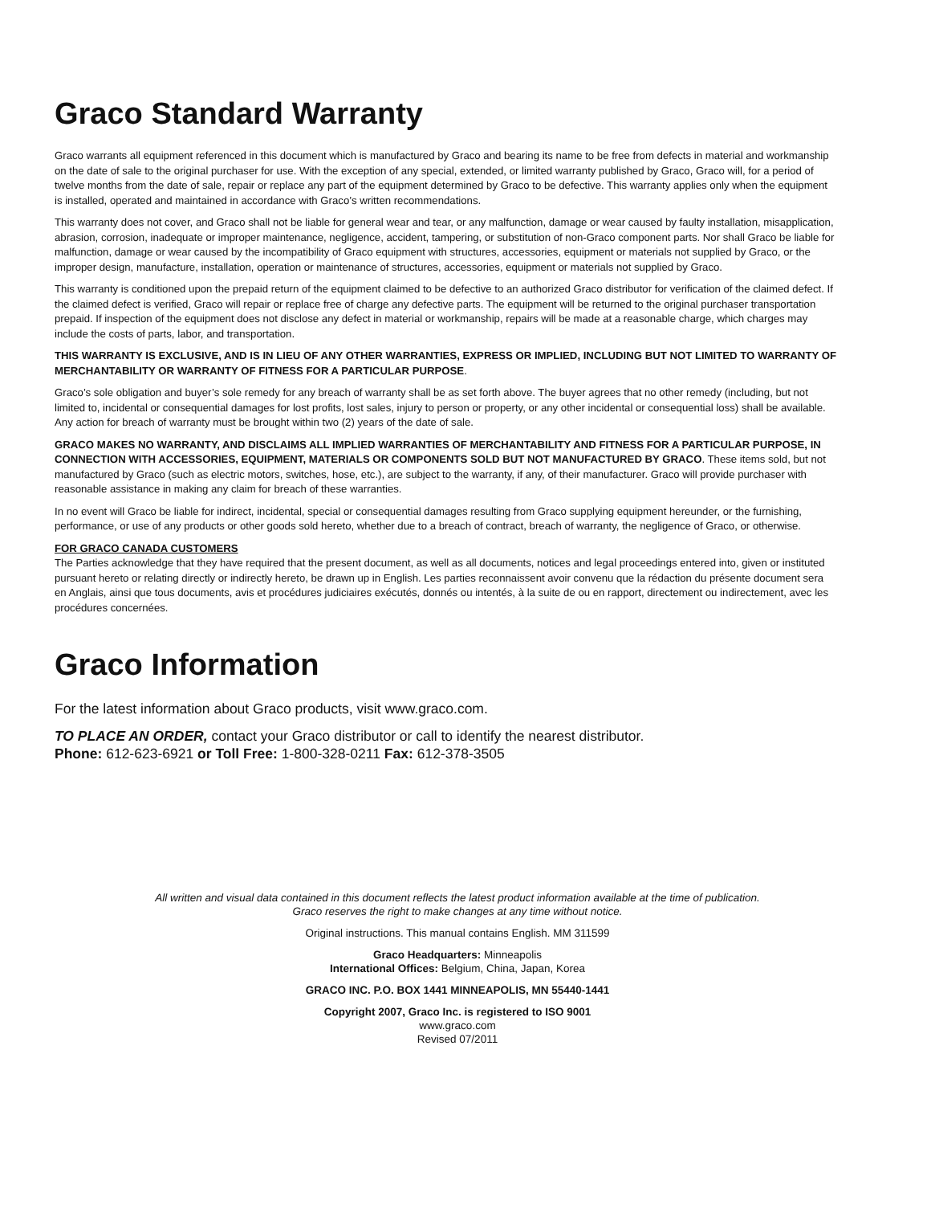Graco Standard Warranty
Graco warrants all equipment referenced in this document which is manufactured by Graco and bearing its name to be free from defects in material and workmanship on the date of sale to the original purchaser for use. With the exception of any special, extended, or limited warranty published by Graco, Graco will, for a period of twelve months from the date of sale, repair or replace any part of the equipment determined by Graco to be defective. This warranty applies only when the equipment is installed, operated and maintained in accordance with Graco’s written recommendations.
This warranty does not cover, and Graco shall not be liable for general wear and tear, or any malfunction, damage or wear caused by faulty installation, misapplication, abrasion, corrosion, inadequate or improper maintenance, negligence, accident, tampering, or substitution of non-Graco component parts. Nor shall Graco be liable for malfunction, damage or wear caused by the incompatibility of Graco equipment with structures, accessories, equipment or materials not supplied by Graco, or the improper design, manufacture, installation, operation or maintenance of structures, accessories, equipment or materials not supplied by Graco.
This warranty is conditioned upon the prepaid return of the equipment claimed to be defective to an authorized Graco distributor for verification of the claimed defect. If the claimed defect is verified, Graco will repair or replace free of charge any defective parts. The equipment will be returned to the original purchaser transportation prepaid. If inspection of the equipment does not disclose any defect in material or workmanship, repairs will be made at a reasonable charge, which charges may include the costs of parts, labor, and transportation.
THIS WARRANTY IS EXCLUSIVE, AND IS IN LIEU OF ANY OTHER WARRANTIES, EXPRESS OR IMPLIED, INCLUDING BUT NOT LIMITED TO WARRANTY OF MERCHANTABILITY OR WARRANTY OF FITNESS FOR A PARTICULAR PURPOSE.
Graco’s sole obligation and buyer’s sole remedy for any breach of warranty shall be as set forth above. The buyer agrees that no other remedy (including, but not limited to, incidental or consequential damages for lost profits, lost sales, injury to person or property, or any other incidental or consequential loss) shall be available. Any action for breach of warranty must be brought within two (2) years of the date of sale.
GRACO MAKES NO WARRANTY, AND DISCLAIMS ALL IMPLIED WARRANTIES OF MERCHANTABILITY AND FITNESS FOR A PARTICULAR PURPOSE, IN CONNECTION WITH ACCESSORIES, EQUIPMENT, MATERIALS OR COMPONENTS SOLD BUT NOT MANUFACTURED BY GRACO. These items sold, but not manufactured by Graco (such as electric motors, switches, hose, etc.), are subject to the warranty, if any, of their manufacturer. Graco will provide purchaser with reasonable assistance in making any claim for breach of these warranties.
In no event will Graco be liable for indirect, incidental, special or consequential damages resulting from Graco supplying equipment hereunder, or the furnishing, performance, or use of any products or other goods sold hereto, whether due to a breach of contract, breach of warranty, the negligence of Graco, or otherwise.
FOR GRACO CANADA CUSTOMERS
The Parties acknowledge that they have required that the present document, as well as all documents, notices and legal proceedings entered into, given or instituted pursuant hereto or relating directly or indirectly hereto, be drawn up in English. Les parties reconnaissent avoir convenu que la rédaction du présente document sera en Anglais, ainsi que tous documents, avis et procédures judiciaires exécutés, donnés ou intentés, à la suite de ou en rapport, directement ou indirectement, avec les procédures concernées.
Graco Information
For the latest information about Graco products, visit www.graco.com.
TO PLACE AN ORDER, contact your Graco distributor or call to identify the nearest distributor.
Phone: 612-623-6921 or Toll Free: 1-800-328-0211 Fax: 612-378-3505
All written and visual data contained in this document reflects the latest product information available at the time of publication.
Graco reserves the right to make changes at any time without notice.
Original instructions. This manual contains English. MM 311599
Graco Headquarters: Minneapolis
International Offices: Belgium, China, Japan, Korea
GRACO INC. P.O. BOX 1441 MINNEAPOLIS, MN 55440-1441
Copyright 2007, Graco Inc. is registered to ISO 9001
www.graco.com
Revised 07/2011